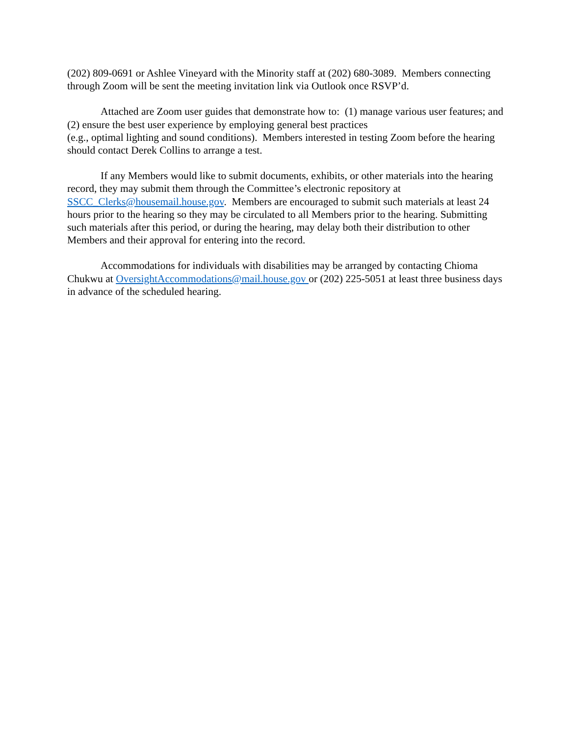(202) 809-0691 or Ashlee Vineyard with the Minority staff at (202) 680-3089. Members connecting through Zoom will be sent the meeting invitation link via Outlook once RSVP’d.
Attached are Zoom user guides that demonstrate how to: (1) manage various user features; and (2) ensure the best user experience by employing general best practices
(e.g., optimal lighting and sound conditions). Members interested in testing Zoom before the hearing should contact Derek Collins to arrange a test.
If any Members would like to submit documents, exhibits, or other materials into the hearing record, they may submit them through the Committee’s electronic repository at SSCC_Clerks@housemail.house.gov. Members are encouraged to submit such materials at least 24 hours prior to the hearing so they may be circulated to all Members prior to the hearing. Submitting such materials after this period, or during the hearing, may delay both their distribution to other Members and their approval for entering into the record.
Accommodations for individuals with disabilities may be arranged by contacting Chioma Chukwu at OversightAccommodations@mail.house.gov or (202) 225-5051 at least three business days in advance of the scheduled hearing.